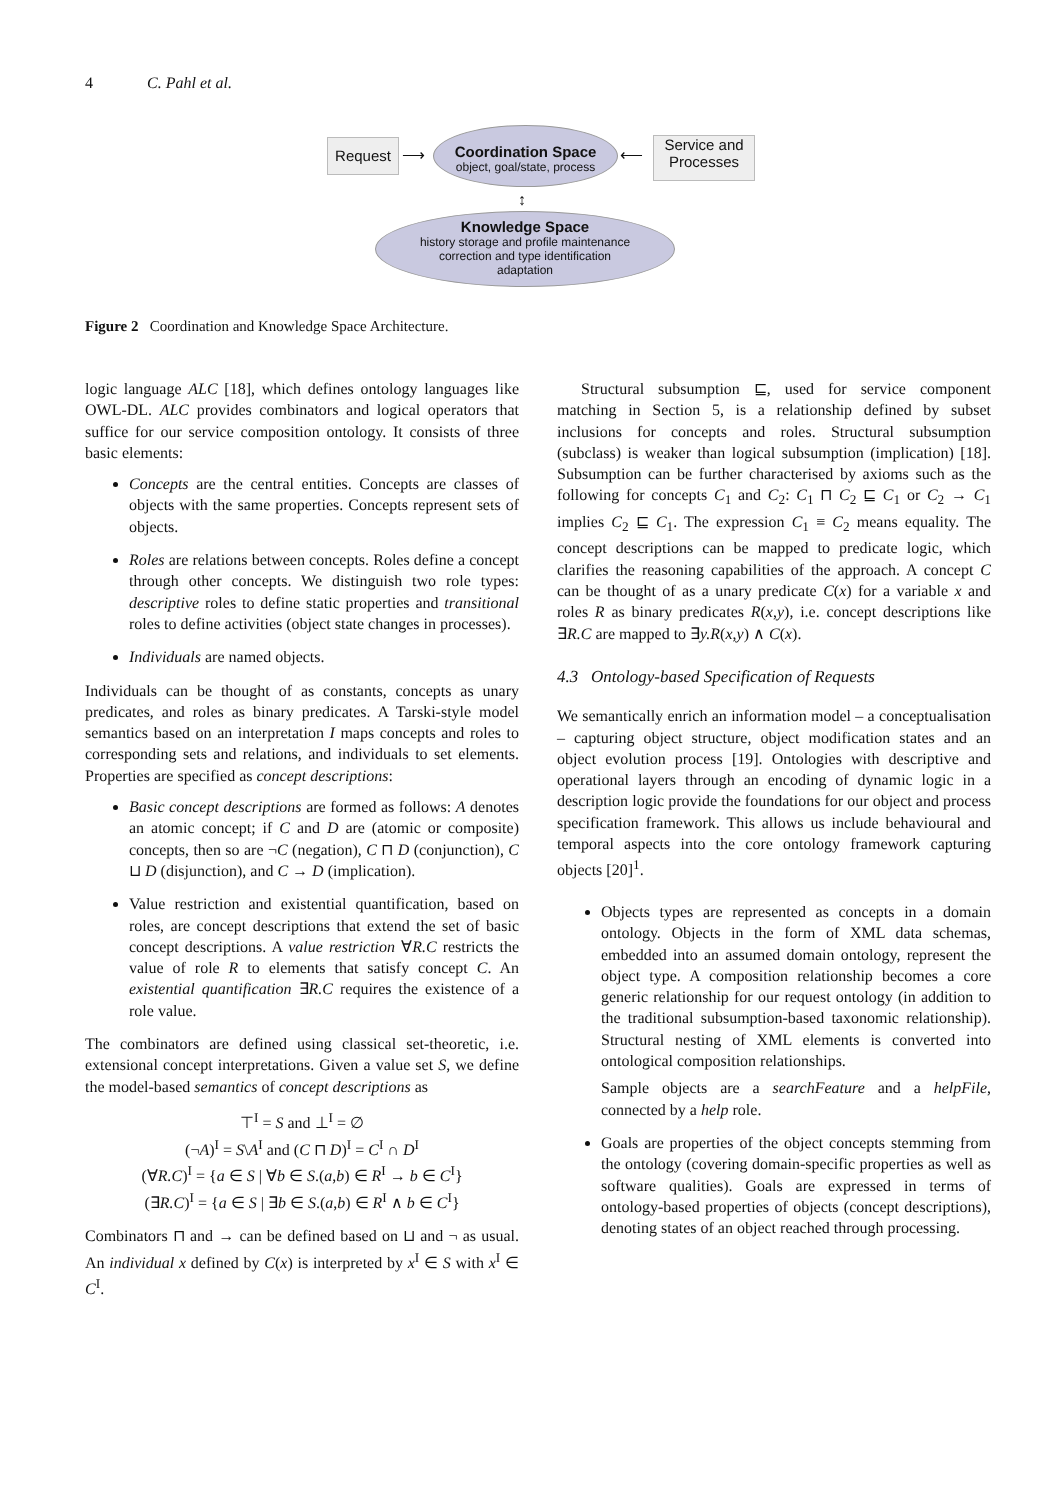4 C. Pahl et al.
Request ⟶
Coordination Space
object, goal/state, process
⟵
Service and
Processes
↕
Knowledge Space
history storage and profile maintenance
correction and type identification
adaptation
Figure 2 Coordination and Knowledge Space Architecture.
logic language ALC [18], which defines ontology languages like OWL-DL. ALC provides combinators and logical operators that suffice for our service composition ontology. It consists of three basic elements:
Concepts are the central entities. Concepts are classes of objects with the same properties. Concepts represent sets of objects.
Roles are relations between concepts. Roles define a concept through other concepts. We distinguish two role types: descriptive roles to define static properties and transitional roles to define activities (object state changes in processes).
Individuals are named objects.
Individuals can be thought of as constants, concepts as unary predicates, and roles as binary predicates. A Tarski-style model semantics based on an interpretation I maps concepts and roles to corresponding sets and relations, and individuals to set elements. Properties are specified as concept descriptions:
Basic concept descriptions are formed as follows: A denotes an atomic concept; if C and D are (atomic or composite) concepts, then so are ¬C (negation), C ⊓ D (conjunction), C ⊔ D (disjunction), and C → D (implication).
Value restriction and existential quantification, based on roles, are concept descriptions that extend the set of basic concept descriptions. A value restriction ∀R.C restricts the value of role R to elements that satisfy concept C. An existential quantification ∃R.C requires the existence of a role value.
The combinators are defined using classical set-theoretic, i.e. extensional concept interpretations. Given a value set S, we define the model-based semantics of concept descriptions as
⊤<sup>I</sup> = S and ⊥<sup>I</sup> = ∅
(¬A)<sup>I</sup> = S\A<sup>I</sup> and (C ⊓ D)<sup>I</sup> = C<sup>I</sup> ∩ D<sup>I</sup>
(∀R.C)<sup>I</sup> = {a ∈ S | ∀b ∈ S.(a,b) ∈ R<sup>I</sup> → b ∈ C<sup>I</sup>}
(∃R.C)<sup>I</sup> = {a ∈ S | ∃b ∈ S.(a,b) ∈ R<sup>I</sup> ∧ b ∈ C<sup>I</sup>}
Combinators ⊓ and → can be defined based on ⊔ and ¬ as usual. An individual x defined by C(x) is interpreted by x<sup>I</sup> ∈ S with x<sup>I</sup> ∈ C<sup>I</sup>.
Structural subsumption ⊑, used for service component matching in Section 5, is a relationship defined by subset inclusions for concepts and roles. Structural subsumption (subclass) is weaker than logical subsumption (implication) [18]. Subsumption can be further characterised by axioms such as the following for concepts C<sub>1</sub> and C<sub>2</sub>: C<sub>1</sub> ⊓ C<sub>2</sub> ⊑ C<sub>1</sub> or C<sub>2</sub> → C<sub>1</sub> implies C<sub>2</sub> ⊑ C<sub>1</sub>. The expression C<sub>1</sub> ≡ C<sub>2</sub> means equality. The concept descriptions can be mapped to predicate logic, which clarifies the reasoning capabilities of the approach. A concept C can be thought of as a unary predicate C(x) for a variable x and roles R as binary predicates R(x,y), i.e. concept descriptions like ∃R.C are mapped to ∃y.R(x,y) ∧ C(x).
4.3 Ontology-based Specification of Requests
We semantically enrich an information model – a conceptualisation – capturing object structure, object modification states and an object evolution process [19]. Ontologies with descriptive and operational layers through an encoding of dynamic logic in a description logic provide the foundations for our object and process specification framework. This allows us include behavioural and temporal aspects into the core ontology framework capturing objects [20]<sup>1</sup>.
Objects types are represented as concepts in a domain ontology. Objects in the form of XML data schemas, embedded into an assumed domain ontology, represent the object type. A composition relationship becomes a core generic relationship for our request ontology (in addition to the traditional subsumption-based taxonomic relationship). Structural nesting of XML elements is converted into ontological composition relationships.
Sample objects are a searchFeature and a helpFile, connected by a help role.
Goals are properties of the object concepts stemming from the ontology (covering domain-specific properties as well as software qualities). Goals are expressed in terms of ontology-based properties of objects (concept descriptions), denoting states of an object reached through processing.